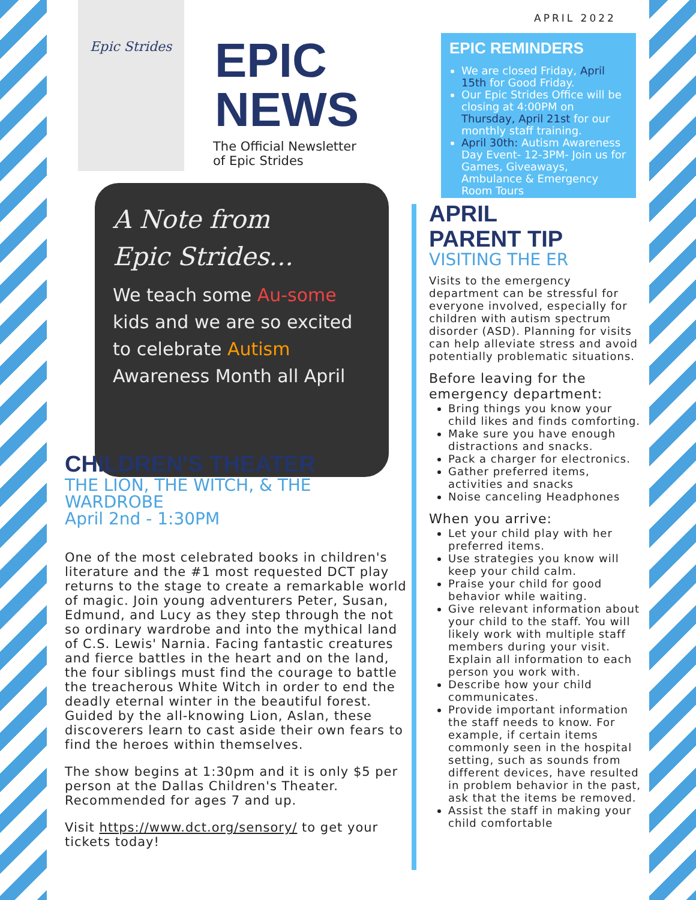Epic Strides
APRIL 2022
EPIC
NEWS
The Official Newsletter
of Epic Strides
A Note from
Epic Strides...
We teach some Au-some kids and we are so excited to celebrate Autism Awareness Month all April
CHILDREN'S THEATER
THE LION, THE WITCH, & THE WARDROBE
April 2nd - 1:30PM
One of the most celebrated books in children's literature and the #1 most requested DCT play returns to the stage to create a remarkable world of magic. Join young adventurers Peter, Susan, Edmund, and Lucy as they step through the not so ordinary wardrobe and into the mythical land of C.S. Lewis' Narnia. Facing fantastic creatures and fierce battles in the heart and on the land, the four siblings must find the courage to battle the treacherous White Witch in order to end the deadly eternal winter in the beautiful forest. Guided by the all-knowing Lion, Aslan, these discoverers learn to cast aside their own fears to find the heroes within themselves.
The show begins at 1:30pm and it is only $5 per person at the Dallas Children's Theater. Recommended for ages 7 and up.
Visit https://www.dct.org/sensory/ to get your tickets today!
EPIC REMINDERS
We are closed Friday, April 15th for Good Friday.
Our Epic Strides Office will be closing at 4:00PM on Thursday, April 21st for our monthly staff training.
April 30th: Autism Awareness Day Event- 12-3PM- Join us for Games, Giveaways, Ambulance & Emergency Room Tours
APRIL
PARENT TIP
VISITING THE ER
Visits to the emergency department can be stressful for everyone involved, especially for children with autism spectrum disorder (ASD). Planning for visits can help alleviate stress and avoid potentially problematic situations.
Before leaving for the emergency department:
Bring things you know your child likes and finds comforting.
Make sure you have enough distractions and snacks.
Pack a charger for electronics.
Gather preferred items, activities and snacks
Noise canceling Headphones
When you arrive:
Let your child play with her preferred items.
Use strategies you know will keep your child calm.
Praise your child for good behavior while waiting.
Give relevant information about your child to the staff. You will likely work with multiple staff members during your visit. Explain all information to each person you work with.
Describe how your child communicates.
Provide important information the staff needs to know. For example, if certain items commonly seen in the hospital setting, such as sounds from different devices, have resulted in problem behavior in the past, ask that the items be removed.
Assist the staff in making your child comfortable